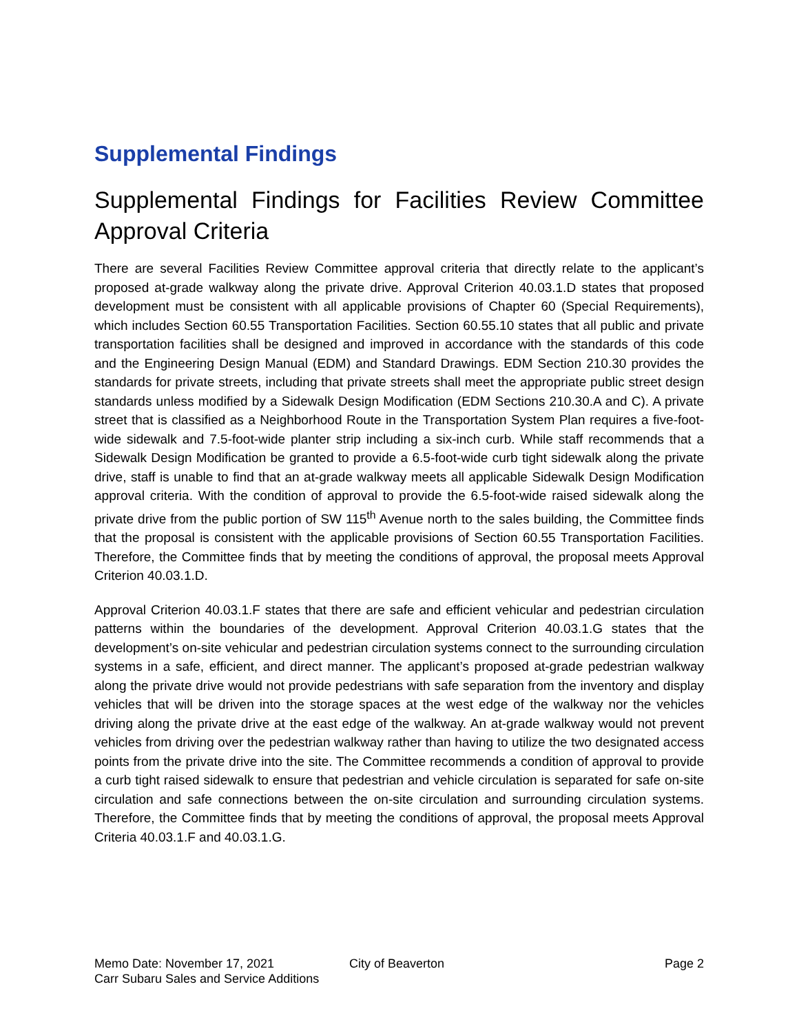Supplemental Findings
Supplemental Findings for Facilities Review Committee Approval Criteria
There are several Facilities Review Committee approval criteria that directly relate to the applicant’s proposed at-grade walkway along the private drive. Approval Criterion 40.03.1.D states that proposed development must be consistent with all applicable provisions of Chapter 60 (Special Requirements), which includes Section 60.55 Transportation Facilities. Section 60.55.10 states that all public and private transportation facilities shall be designed and improved in accordance with the standards of this code and the Engineering Design Manual (EDM) and Standard Drawings. EDM Section 210.30 provides the standards for private streets, including that private streets shall meet the appropriate public street design standards unless modified by a Sidewalk Design Modification (EDM Sections 210.30.A and C). A private street that is classified as a Neighborhood Route in the Transportation System Plan requires a five-foot-wide sidewalk and 7.5-foot-wide planter strip including a six-inch curb. While staff recommends that a Sidewalk Design Modification be granted to provide a 6.5-foot-wide curb tight sidewalk along the private drive, staff is unable to find that an at-grade walkway meets all applicable Sidewalk Design Modification approval criteria. With the condition of approval to provide the 6.5-foot-wide raised sidewalk along the private drive from the public portion of SW 115<sup>th</sup> Avenue north to the sales building, the Committee finds that the proposal is consistent with the applicable provisions of Section 60.55 Transportation Facilities. Therefore, the Committee finds that by meeting the conditions of approval, the proposal meets Approval Criterion 40.03.1.D.
Approval Criterion 40.03.1.F states that there are safe and efficient vehicular and pedestrian circulation patterns within the boundaries of the development. Approval Criterion 40.03.1.G states that the development’s on-site vehicular and pedestrian circulation systems connect to the surrounding circulation systems in a safe, efficient, and direct manner. The applicant’s proposed at-grade pedestrian walkway along the private drive would not provide pedestrians with safe separation from the inventory and display vehicles that will be driven into the storage spaces at the west edge of the walkway nor the vehicles driving along the private drive at the east edge of the walkway. An at-grade walkway would not prevent vehicles from driving over the pedestrian walkway rather than having to utilize the two designated access points from the private drive into the site. The Committee recommends a condition of approval to provide a curb tight raised sidewalk to ensure that pedestrian and vehicle circulation is separated for safe on-site circulation and safe connections between the on-site circulation and surrounding circulation systems. Therefore, the Committee finds that by meeting the conditions of approval, the proposal meets Approval Criteria 40.03.1.F and 40.03.1.G.
Memo Date: November 17, 2021
Carr Subaru Sales and Service Additions
City of Beaverton Page 2